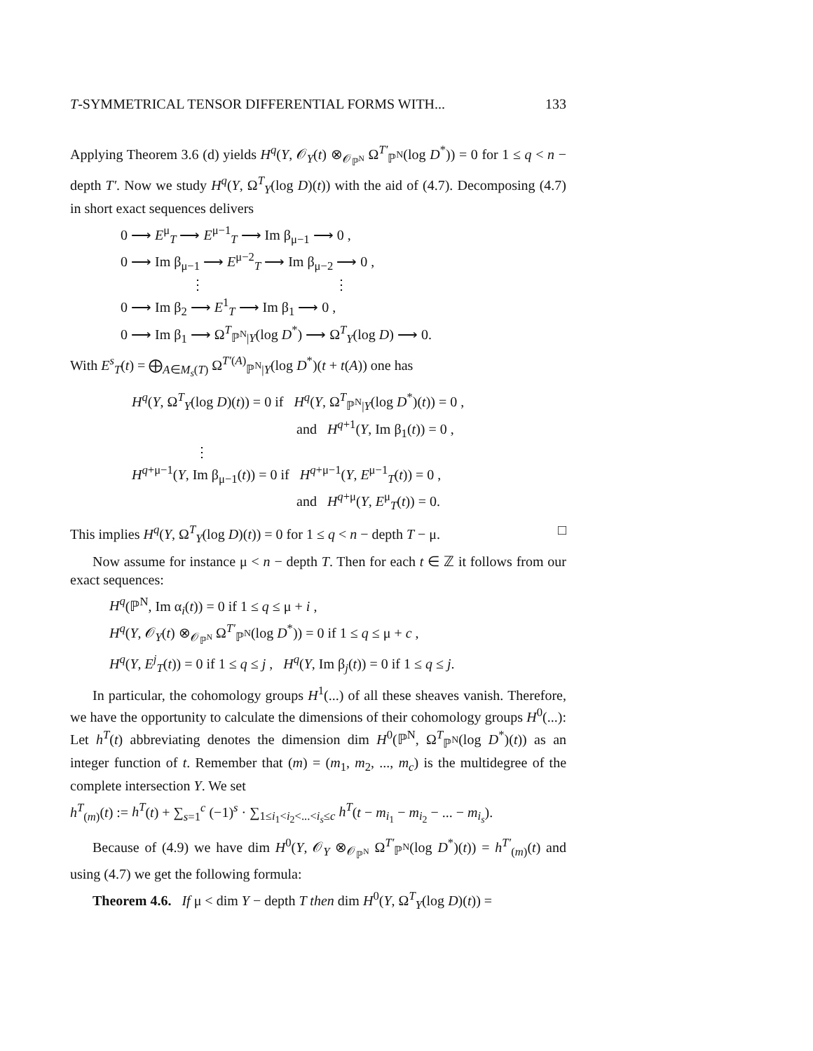T-SYMMETRICAL TENSOR DIFFERENTIAL FORMS WITH... 133
Applying Theorem 3.6 (d) yields H<sup>q</sup>(Y, 𝒪<sub>Y</sub>(t) ⊗<sub>𝒪<sub>ℙ<sup>N</sup></sub></sub> Ω<sup>T′</sup><sub>ℙ<sup>N</sup></sub>(log D<sup>*</sup>)) = 0 for 1 ≤ q < n − depth T′. Now we study H<sup>q</sup>(Y, Ω<sup>T</sup><sub>Y</sub>(log D)(t)) with the aid of (4.7). Decomposing (4.7) in short exact sequences delivers
0 ⟶ E<sup>μ</sup><sub>T</sub> ⟶ E<sup>μ−1</sup><sub>T</sub> ⟶ Im β<sub>μ−1</sub> ⟶ 0 ,
0 ⟶ Im β<sub>μ−1</sub> ⟶ E<sup>μ−2</sup><sub>T</sub> ⟶ Im β<sub>μ−2</sub> ⟶ 0 ,
⋮ ⋮
0 ⟶ Im β<sub>2</sub> ⟶ E<sup>1</sup><sub>T</sub> ⟶ Im β<sub>1</sub> ⟶ 0 ,
0 ⟶ Im β<sub>1</sub> ⟶ Ω<sup>T</sup><sub>ℙ<sup>N</sup>|Y</sub>(log D<sup>*</sup>) ⟶ Ω<sup>T</sup><sub>Y</sub>(log D) ⟶ 0.
With E<sup>s</sup><sub>T</sub>(t) = ⨁<sub>A∈M<sub>s</sub>(T)</sub> Ω<sup>T′(A)</sup><sub>ℙ<sup>N</sup>|Y</sub>(log D<sup>*</sup>)(t + t(A)) one has
H<sup>q</sup>(Y, Ω<sup>T</sup><sub>Y</sub>(log D)(t)) = 0 if H<sup>q</sup>(Y, Ω<sup>T</sup><sub>ℙ<sup>N</sup>|Y</sub>(log D<sup>*</sup>)(t)) = 0 ,
and H<sup>q+1</sup>(Y, Im β<sub>1</sub>(t)) = 0 ,
⋮
H<sup>q+μ−1</sup>(Y, Im β<sub>μ−1</sub>(t)) = 0 if H<sup>q+μ−1</sup>(Y, E<sup>μ−1</sup><sub>T</sub>(t)) = 0 ,
and H<sup>q+μ</sup>(Y, E<sup>μ</sup><sub>T</sub>(t)) = 0.
This implies H<sup>q</sup>(Y, Ω<sup>T</sup><sub>Y</sub>(log D)(t)) = 0 for 1 ≤ q < n − depth T − μ. □
Now assume for instance μ < n − depth T. Then for each t ∈ ℤ it follows from our exact sequences:
H<sup>q</sup>(ℙ<sup>N</sup>, Im α<sub>i</sub>(t)) = 0 if 1 ≤ q ≤ μ + i ,
H<sup>q</sup>(Y, 𝒪<sub>Y</sub>(t) ⊗<sub>𝒪<sub>ℙ<sup>N</sup></sub></sub> Ω<sup>T′</sup><sub>ℙ<sup>N</sup></sub>(log D<sup>*</sup>)) = 0 if 1 ≤ q ≤ μ + c ,
H<sup>q</sup>(Y, E<sup>j</sup><sub>T</sub>(t)) = 0 if 1 ≤ q ≤ j , H<sup>q</sup>(Y, Im β<sub>j</sub>(t)) = 0 if 1 ≤ q ≤ j.
In particular, the cohomology groups H<sup>1</sup>(...) of all these sheaves vanish. Therefore, we have the opportunity to calculate the dimensions of their cohomology groups H<sup>0</sup>(...): Let h<sup>T</sup>(t) abbreviating denotes the dimension dim H<sup>0</sup>(ℙ<sup>N</sup>, Ω<sup>T</sup><sub>ℙ<sup>N</sup></sub>(log D<sup>*</sup>)(t)) as an integer function of t. Remember that (m) = (m<sub>1</sub>, m<sub>2</sub>, ..., m<sub>c</sub>) is the multidegree of the complete intersection Y. We set
h<sup>T</sup><sub>(m)</sub>(t) := h<sup>T</sup>(t) + ∑<sub>s=1</sub><sup>c</sup> (−1)<sup>s</sup> · ∑<sub>1≤i<sub>1</sub><i<sub>2</sub><...<i<sub>s</sub>≤c</sub> h<sup>T</sup>(t − m<sub>i<sub>1</sub></sub> − m<sub>i<sub>2</sub></sub> − ... − m<sub>i<sub>s</sub></sub>).
Because of (4.9) we have dim H<sup>0</sup>(Y, 𝒪<sub>Y</sub> ⊗<sub>𝒪<sub>ℙ<sup>N</sup></sub></sub> Ω<sup>T′</sup><sub>ℙ<sup>N</sup></sub>(log D<sup>*</sup>)(t)) = h<sup>T′</sup><sub>(m)</sub>(t) and using (4.7) we get the following formula:
Theorem 4.6. If μ < dim Y − depth T then dim H<sup>0</sup>(Y, Ω<sup>T</sup><sub>Y</sub>(log D)(t)) =